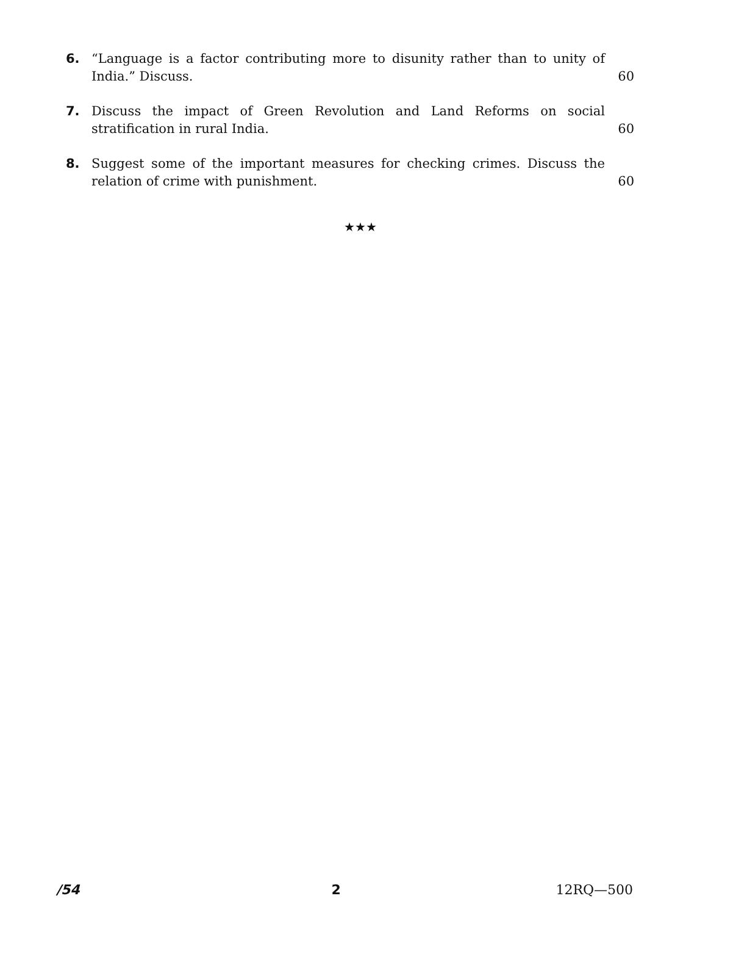6. “Language is a factor contributing more to disunity rather than to unity of India.” Discuss.
60
7. Discuss the impact of Green Revolution and Land Reforms on social stratification in rural India.
60
8. Suggest some of the important measures for checking crimes. Discuss the relation of crime with punishment.
60
★★★
/54 2 12RQ—500